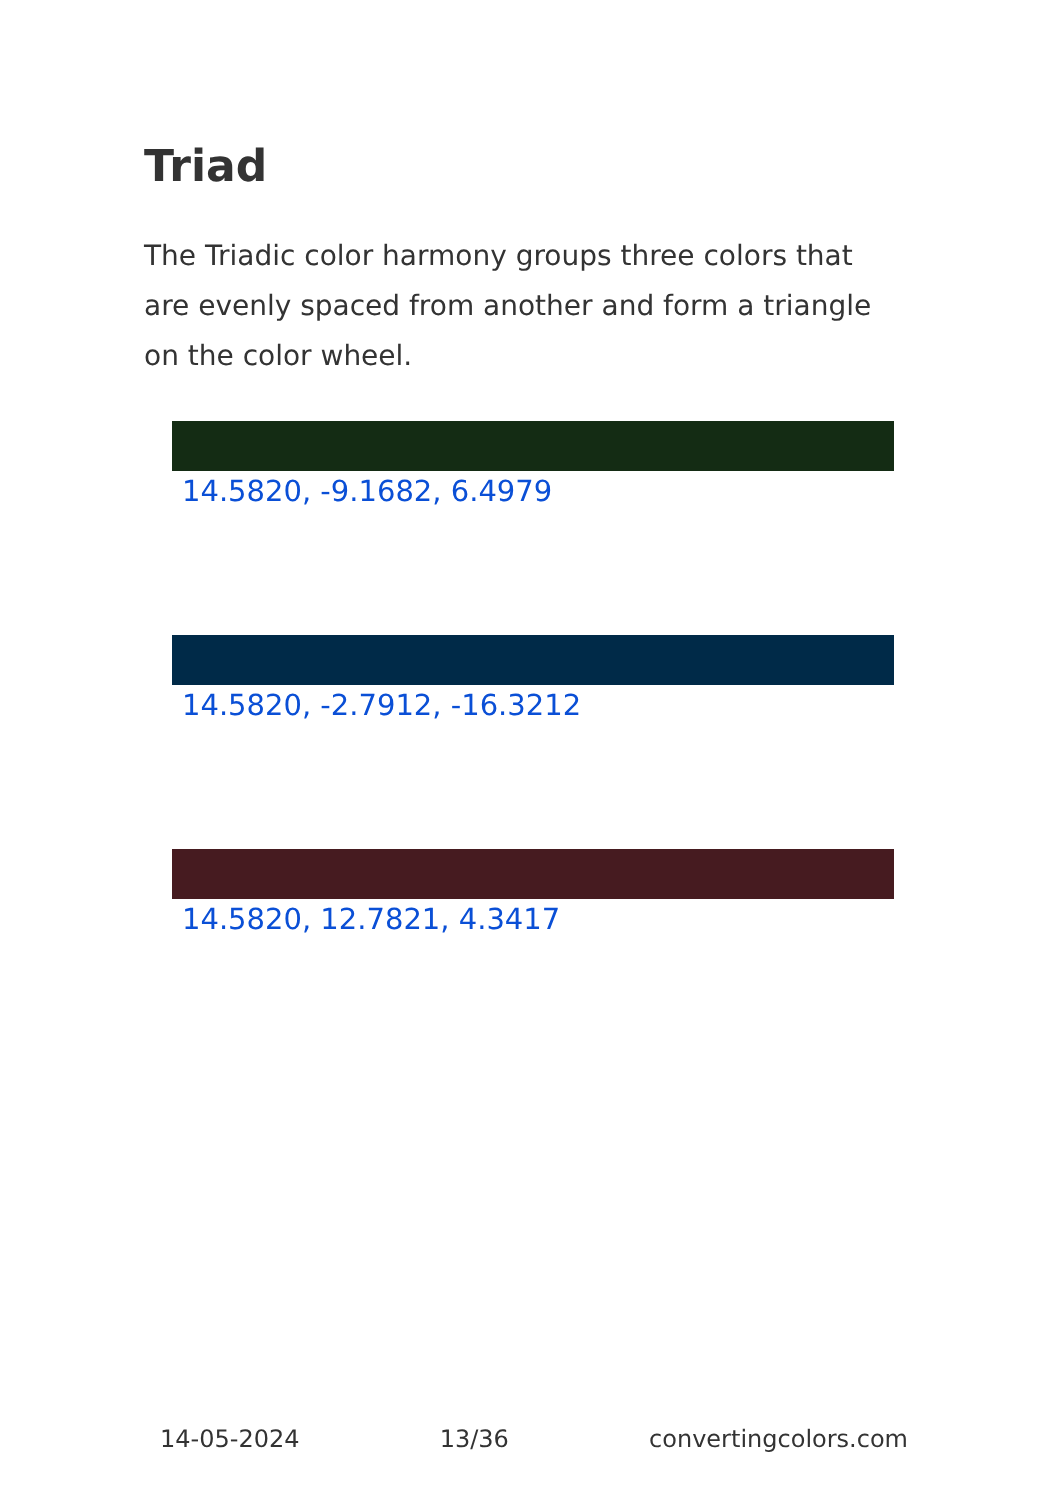Triad
The Triadic color harmony groups three colors that are evenly spaced from another and form a triangle on the color wheel.
14.5820, -9.1682, 6.4979
14.5820, -2.7912, -16.3212
14.5820, 12.7821, 4.3417
14-05-2024 13/36 convertingcolors.com